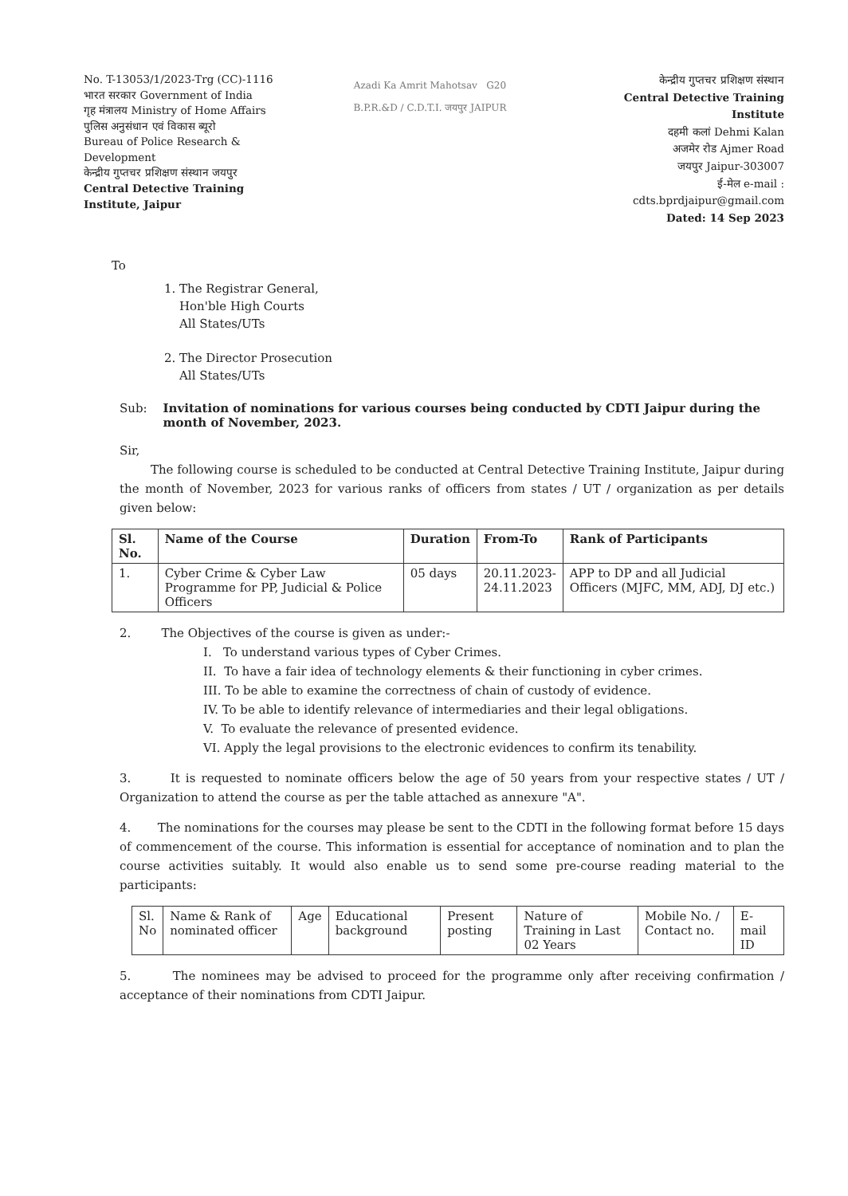No. T-13053/1/2023-Trg (CC)-1116
भारत सरकार Government of India
गृह मंत्रालय Ministry of Home Affairs
पुलिस अनुसंधान एवं विकास ब्यूरो
Bureau of Police Research & Development
केन्द्रीय गुप्तचर प्रशिक्षण संस्थान जयपुर
Central Detective Training Institute, Jaipur
Azadi Ka Amrit Mahotsav G20
B.P.R.&D / C.D.T.I. जयपुर JAIPUR
केन्द्रीय गुप्तचर प्रशिक्षण संस्थान
Central Detective Training Institute
दहमी कलां Dehmi Kalan
अजमेर रोड Ajmer Road
जयपुर Jaipur-303007
ई-मेल e-mail :
cdts.bprdjaipur@gmail.com
Dated: 14 Sep 2023
To
1. The Registrar General,
Hon'ble High Courts
All States/UTs
2. The Director Prosecution
All States/UTs
Sub: Invitation of nominations for various courses being conducted by CDTI Jaipur during the month of November, 2023.
Sir,
The following course is scheduled to be conducted at Central Detective Training Institute, Jaipur during the month of November, 2023 for various ranks of officers from states / UT / organization as per details given below:
| Sl. No. | Name of the Course | Duration | From-To | Rank of Participants |
| --- | --- | --- | --- | --- |
| 1. | Cyber Crime & Cyber Law Programme for PP, Judicial & Police Officers | 05 days | 20.11.2023- 24.11.2023 | APP to DP and all Judicial Officers (MJFC, MM, ADJ, DJ etc.) |
2. The Objectives of the course is given as under:-
I. To understand various types of Cyber Crimes.
II. To have a fair idea of technology elements & their functioning in cyber crimes.
III. To be able to examine the correctness of chain of custody of evidence.
IV. To be able to identify relevance of intermediaries and their legal obligations.
V. To evaluate the relevance of presented evidence.
VI. Apply the legal provisions to the electronic evidences to confirm its tenability.
3. It is requested to nominate officers below the age of 50 years from your respective states / UT / Organization to attend the course as per the table attached as annexure "A".
4. The nominations for the courses may please be sent to the CDTI in the following format before 15 days of commencement of the course. This information is essential for acceptance of nomination and to plan the course activities suitably. It would also enable us to send some pre-course reading material to the participants:
| Sl. No | Name & Rank of nominated officer | Age | Educational background | Present posting | Nature of Training in Last 02 Years | Mobile No. / Contact no. | E-mail ID |
5. The nominees may be advised to proceed for the programme only after receiving confirmation / acceptance of their nominations from CDTI Jaipur.